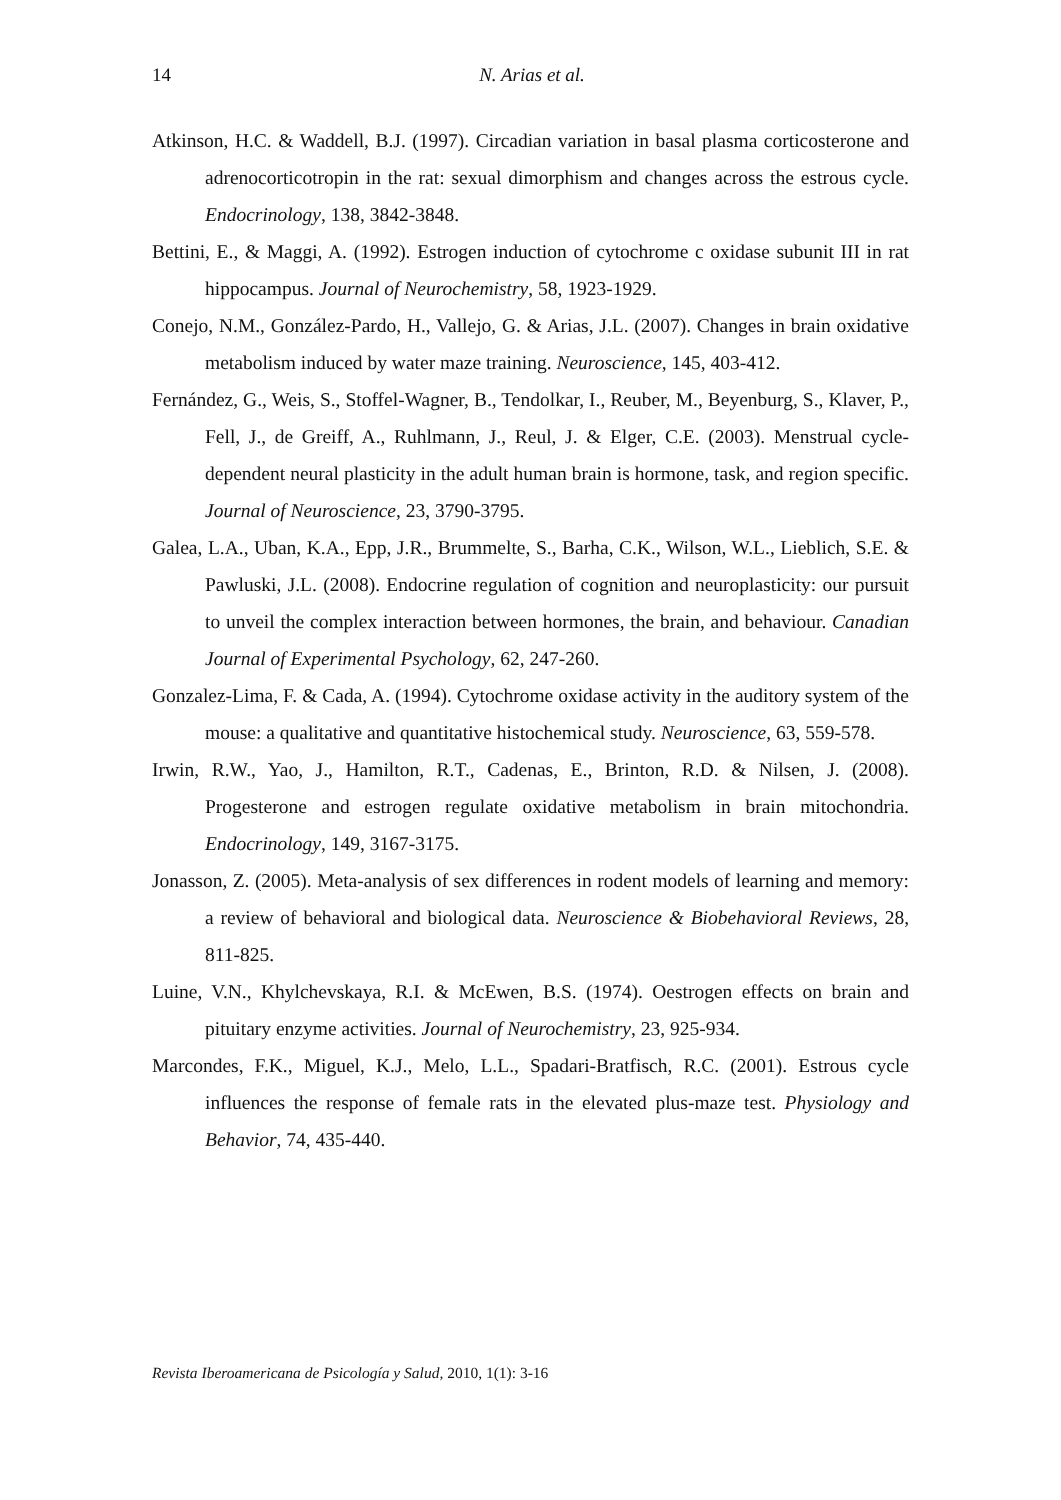14
N. Arias et al.
Atkinson, H.C. & Waddell, B.J. (1997). Circadian variation in basal plasma corticosterone and adrenocorticotropin in the rat: sexual dimorphism and changes across the estrous cycle. Endocrinology, 138, 3842-3848.
Bettini, E., & Maggi, A. (1992). Estrogen induction of cytochrome c oxidase subunit III in rat hippocampus. Journal of Neurochemistry, 58, 1923-1929.
Conejo, N.M., González-Pardo, H., Vallejo, G. & Arias, J.L. (2007). Changes in brain oxidative metabolism induced by water maze training. Neuroscience, 145, 403-412.
Fernández, G., Weis, S., Stoffel-Wagner, B., Tendolkar, I., Reuber, M., Beyenburg, S., Klaver, P., Fell, J., de Greiff, A., Ruhlmann, J., Reul, J. & Elger, C.E. (2003). Menstrual cycle-dependent neural plasticity in the adult human brain is hormone, task, and region specific. Journal of Neuroscience, 23, 3790-3795.
Galea, L.A., Uban, K.A., Epp, J.R., Brummelte, S., Barha, C.K., Wilson, W.L., Lieblich, S.E. & Pawluski, J.L. (2008). Endocrine regulation of cognition and neuroplasticity: our pursuit to unveil the complex interaction between hormones, the brain, and behaviour. Canadian Journal of Experimental Psychology, 62, 247-260.
Gonzalez-Lima, F. & Cada, A. (1994). Cytochrome oxidase activity in the auditory system of the mouse: a qualitative and quantitative histochemical study. Neuroscience, 63, 559-578.
Irwin, R.W., Yao, J., Hamilton, R.T., Cadenas, E., Brinton, R.D. & Nilsen, J. (2008). Progesterone and estrogen regulate oxidative metabolism in brain mitochondria. Endocrinology, 149, 3167-3175.
Jonasson, Z. (2005). Meta-analysis of sex differences in rodent models of learning and memory: a review of behavioral and biological data. Neuroscience & Biobehavioral Reviews, 28, 811-825.
Luine, V.N., Khylchevskaya, R.I. & McEwen, B.S. (1974). Oestrogen effects on brain and pituitary enzyme activities. Journal of Neurochemistry, 23, 925-934.
Marcondes, F.K., Miguel, K.J., Melo, L.L., Spadari-Bratfisch, R.C. (2001). Estrous cycle influences the response of female rats in the elevated plus-maze test. Physiology and Behavior, 74, 435-440.
Revista Iberoamericana de Psicología y Salud, 2010, 1(1): 3-16